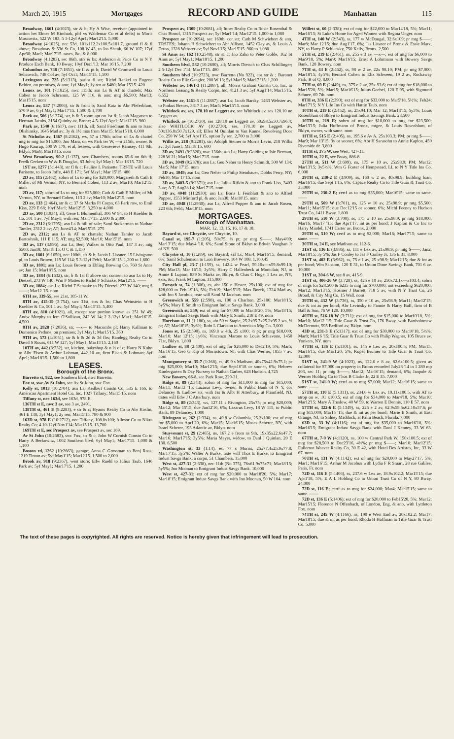March 20, 1915 Mortgages RECORD AND GUIDE Manhattan 115
Broadway, 1661 (4:1023), str & b; Hy A Wise, receiver (appointed in action bet Elmer M Kimbark, pltf vs Waldemar Co et al defts) to Moris Moscovitz, 522 W 183; 5 1-12yf Apr1; Mar12'15. 5,000
Broadway (4:1025), nec 53d, 101x112.2x100.5x101.7, ground fl & fl above; Broadway & 53d St Co, 108 W 43, to Jos Shenk, 66 W 107; 17yf Apr30; Mar1; Mar17'15. taxes, &c, & 8,000
Broadway (4:1283), sec 86th, strs & bs; Anderson & Price Co to N Y Produce Exch Bank, 10 Bway; 10yf Dec1'13; Mar 16'15. 7,200
Columbus av, 748 (7:1851), str fl & pt b; David W Cromwell to Louis Selicovich, 748 Col av; 5yf Oct1; Mar15'15. 1,500
Lexington av, 725 (5:1313), parlor fl str; Richd Rankel to Eugene Belden, on premises, & ano; 1yf May1; 1y ren at $480; Mar 15'15. 420
Lenox av, 101 (7:1825), nwc 115th; asn Ls & AT to chattels; Max Cohen to Jacob Schramm, 125 W 116, & ano; mtg $6,500; Mar13; Mar15'15. nom
Lenox av, 537 (7:2006), str & front b; Saml Katz to Abr Pfeferblum, 570 9 av; 6 yf May1; Mar17'15. 1,500 & 1,700
Park av, 506 (5:1374), str, b & 5 room apt on 1st fl; Jacob Magsmen to Herman Jacobs, 2154 Quinby av, Bronx; 4 5-12yf Apr1; Mar12'15. 960
Park av, 1540 (6:1617), nwc 111th, all; Saml Friedman & ano to Isaac Olishinsky, 1645 Mad av; 3y & 1½ mos from Mar15; Mar15'18. 6,000
St Nicholas av, 1367 (8:2162), ws, 57 n 178th; sobrn of Ls & chattel mtg to mtg for $15,000; Jno Mara, on ws Park ter W, —n 215th, owner, & Hugo Kaurup, 500 W 179, et al, lessees, with Genevieve Ramsey, 411 9th, Bklyn; Mar8; Mar18'15. nom
West Broadway, 90-2 (1:137), swc Chambers, rooms 65-6 on 6th fl; Fredk Gerken to W & B Douglas, 83 John; 1yf May1; Mar 18'15. 720
1ST av, 1277 (5:1443), str fl & c; Pauline L Parisette, TRSTE will Louis Parisette, to Jacob Joffe, 448 E 171; 5yf May1; Mar 15'15. 480
2D av, 115 (2:462); sobrn of Ls to mtg for $20,000; Margareth & Cath E Miller, of Mt Vernon, NY, to Bernard Cohen, 113 2 av; Mar10; Mar12'15. nom
2D av, 117; sobrn of Ls to mtg for $25,000; Cath & Cath E Miller, of Mt Vernon, NY, to Bernard Cohen, 113 2 av; Mar10; Mar12'15. nom
2D av, 133 (2:464), str & c; 37 St Marks Pl Corpn, 63 Park row, to Emil Kiss, 229 E 68; 10yf Mar1; Mar12'15. 3,250 to 4,000
2D av, 500 (3:934), all; Gene L Blumenthal, 306 W 94, to H Koehler & Co, 501 1 av; 7yf May1; with ren; Mar17'15. 2,600 & 2,800
2D av, 2312 (6:1795); asn Ls & bill of sale; Saml Suckerman to Nathan Tamler, 2312 2 av; AT; June4'14; Mar15'15. 275
2D av, 2312; asn Ls & AT to chattels; Nathan Tamler to Jacob Bartoshnik, 111 E 115; AT; mtg $2,500; Mar10; Mar15'15. nom
3D av, 137 (3:896); asn Ls; Benj Walker to Otto Paul, 137 3 av; mtg $500; Jan18; Mar18'15. O C & 1,150
3D av, 1801 (6:1650), nec 100th, str & b; Jacob L Lissner, 15 Livingston pl, to Louis Brown, 119 W 114; 5 3-12yf Feb1; Mar18 '15. 1,200 to 1,600
3D av, 1801; asn Ls; Louis Brown to Ebling Brewing Co, 760 St Anns av; Jan 15; Mar18'15. nom
3D av, 1884 (6:1632), str, b & 1st fl above str; consent to asn Ls to Hy Dietzel, 273 W 140; Wm F Mattes to Richd F Schaake; Mar12'15. ——
3D av, 1884; asn Ls; Richd F Schaake to Hy Dietzel, 273 W 140; mtg $——; Mar12 '15. nom
6TH av, 339-55, see 21st, 105-11 W.
8TH av, 415-19 (3:754), swc 31st, strs & bs; Chas Weinstein to H Koehler & Co, 501 1 av; 5yf May1; Mar15'15. 5,400
8TH av, 810 (4:1021), all, except rear portion known as 251 W 49; Andw Murphy to Jere O'Sullivan, 242 W 14; 2 2-12yf Mar1; Mar16'15. 4,500
8TH av, 2828 (7:2036), str, —x— to Macombs pl; Harry Kallman to Domenico Pedone, on premises; 3yf May1; Mar15'15. 360
9TH av, 573 (4:1051), str & b & 2d & 3d flrs; Randegg Realty Co to David S Rouss, 611 W 127; 5yf May1; Mar15'15. 2,160
10TH av, 442 (3:732), str, kitchen, bakeshop & n ½ of c; Harry N Kohn to Albt Eisen & Arthur Lohman, 442 10 av, firm Eisen & Lohman; 8yf Apr1; Mar18'15. 1,500 to 1,800
LEASES.
Borough of the Bronx.
Barretto st, 922, see Southern blvd, nwc Barretto.
Fox st, swc Av St John, see Av St John, swc Fox.
Kelly st, 1013 (10:2704); asn Ls; Keilbert Constn Co, 535 E 166, to American Apartment Hotel Co, Inc, 1027 Tiffany; Mar15'15. nom
Tiffany st, nec 163d, see 163d, 978 E.
136TH st E, nwc 3 av, see 3 av, 2491.
138TH st, 461 E (9:2283), e str & c; Hyams Realty Co to Abr Koslin, 461 E 138; 3yf May1; 2y ren; Mar15'15. 780 & 900
163D st, 978 E (10:2712), nec Tiffany, 108.8x100; Allesor Co to Nikra Realty Co; 4 10-12yf Nov1'14; Mar15'15. 13,700
169TH st E, sec Prospect av, see Prospect av, sec 169.
Av St John (10:2683), swc Fox, str & c; John W Cornish Constn Co to Harry A Berkowitz, 1002 Southern blvd; 6yf May1; Mar17'15. 1,000 & 1,100
Boston rd, 1262 (10:2663), garage; Anna C Grossman to Benj Ross, 1219 Tinton av; 5yf May1'15; Mar12'15. 1,500 to 2,000
Brook av, 918 (9:2367), west store; Edw Ruehl to Julius Taub, 1646 Park av; 5yf May1; Mar17'15. 1,200
Prospect av, 1309 (10:2681), all; Ittner Realty Co to Rosie Rosenthal & Chas Birnof, 1315 Prospect av; 5yf Mar1'14; Mar12'15. 1,000 to 1,080
Prospect av (10:2694), sec 169th, cor str; Cath M Schwiebert & ano, TRSTES; Johann H Schwiebert to Abr Allison, 1452 Clay av, & Louis A Druss, 1328 Webster av; 5yf Nov1'15; Mar15'15. 960 to 1,080
St Anns av, 162 (10:2548), str & c; Jno Zahn to Peter Golde, 162 St Anns av; 5yf May1; Mar18'15. 1,200
Southern blvd, 532 (10:2600), all; Morris Dietsch to Chas Schillinger; 2 5-12yf Dec 1'14; Mar17'15. 480
Southern blvd (10:2723), nwc Barretto (No 922), cor str & ; Baronet Realty Co to Eliz Gangler, 200 W 13; 5yf Mar15; Mar17 '15. 1,200
Webster av, 1461-3 (11:2887), all; Morris Graham Constn Co, Inc, to Northern Leasing & Realty Corpn, Inc, 4121 3 av; 5yf Aug1'14; Mar15'15. 6,552
Webster av, 1461-3 (11:2887); asn Ls; Jacob Barsky, 1463 Webster av, to Pinkus Brener, 3817 3 av; Mar5; Mar15'15. nom
Whitlock av, ses, 178.10 ne Leggett av, see Whitlock av, ses 128.10 ne Leggett av.
Whitlock av (10:2730), ses 128.10 ne Leggett av, 50x98.5x50.7x96.4; also WHITLOCK AV (10:2730), ses, 178.10 ne Leggett av, 50x136.8x50.7x129, all; Ellen M Quinlan to Van Kannel Revolving Door Co, 250 W 54; 5yf Apr1'15, option 3y ren. 2,700 to 3,000
Willis av, 218 (9:2281), str; Adolph Steiner to Morris Levin, 218 Willis av; 3yf June1; Mar18'15. 600
3D av, 2491 (9:2320), nwc 136th; asn Ls; Harry Golding to Isie Berman, 228 W 21; Mar15; Mar17'15. nom
3D av, 3049 (9:2378); asn Ls; Geo Neher to Henry Schmidt, 500 W 134; Mar5; Mar 17'15. nom
3D av, 3049; asn Ls; Geo Neher to Philip Steinhauer, Dobbs Ferry, NY; Feb10; Mar 17'15. nom
3D av, 3403-5 (9:2371); asn Ls; Julius Rifkin & ano to Frank Liss, 3403 3 av; A T; Aug28'14; Mar17'15. nom
3D av, 4048 (11:2930); asn Ls; Boris L Feinblatt & ano to Alfred Popper, 1553 Minford pl, & ano; Jan30; Mar18'15. nom
3D av, 4048 (11:2930); asn Ls; Alfred Popper & ano to Jacob Rosen, 223 6th; Feb1; Mar18'15. nom
MORTGAGES.
Borough of Manhattan.
MAR. 12, 13, 15, 16, 17 & 18.
Bayard st, sec Chrystie, see Chrystie, 10.
Canal st, 195-7 (1:205), 50x75; ⅛ pt; pr mtg $——; May4'09; Mar13'15; due May4 '10, 6%; Saml Stone of Bklyn to Edwin Vaughan Jr of NY. 500
Chrystie st, 10 (1:289), sec Bayard; sal Ls; Mar4; Mar16'15; demand, 6%; Saml Schulemson to Lion Brewery, 104 W 108. 1,160.45
City Hall pl, 23-7 (1:159), ss, 142.4 w Pearl, 59.10x—x59.8x99.10; PM; Mar13; Mar 16'15; 3y5%; Harry C Hallenbeck at Montclair, NJ, to Annie E Lupton, 839 St Marks av, Bklyn, & Chas C Hoge, 1 Lex av, NY, exrs, &c, Frank M Lupton. 315,000
Forsyth st, 74 (1:306), es, abt 150 n Hester, 25x100; ext of mtg for $28,000 to Feb 19'18, 5%; Feb19; Mar15'15; Max Borck, 1324 Mad av, with Jno S Jacobus, trste will Saml M Jacobus. nom
Greenwich st, 559 (2:598), es, 100 n Charlton, 25x100; Mar18'15; 5y5%; Mary E Smith to Emigrant Indust Savgs Bank. 3,000
Greenwich st, 559; ext of mtg for $7,000 to Mar18'20, 5%; Mar18'15; Emigrant Indust Savgs Bank with Mary E Smith, 218 E 49. nom
Harrison st, 11 (1:180), ss, abt 50 w Staple, 25.2x95.7x25.2x95.2 ws, ½ pt; AT; Mar18'15; 3y6%; Robt L Clarkson to American Mtg Co. 3,000
Jones st, 15 (2:590), ns, 169.8 w 4th, 25 x100; ⅓ pt; pr mtg $18,000; Mar10; Mar 12'15; 1y6%; Vincenzo Marone to Louis Schiavone, 1450 71st, Bklyn. 1,800
Ludlow st, 88 (2:409), ext of mtg for $26,000 to Dec2'19, 5%; Mar5; Mar16'15; Geo G Kip of Morristown, NJ, with Chas Werner, 1855 7 av. nom
Montgomery st, 35-7 (1:268), es, 49.9 s Madison, 40x75x42.9x75.1; pr mtg $25,000; Mar10; Mar12'15; due Sept10'18 or sooner, 6%; Hebrew Kindergarten & Day Nursery to Nathan Garber, 628 Hudson. 4,725
New Bowery, 66-8, see Park Row, 229-31.
Ridge st, 89 (2:343); sobrn of mtg for $11,000 to mtg for $15,000; Mar11; Mar13 '15; Lazarus Levy, owner, & Public Bank of N Y, cor Delancey & Ludlow sts, with Jas & Albt H Atterbury, at Plainfield, NJ, trstes will Edw J C Atterbury. nom
Ridge st, 89 (2:343), ws, 127.11 s Rivington, 25x75; pr mtg $20,000; Mar12; Mar 15'15; due Jan12'16, 6%; Lazarus Levy, 18 W 115, to Public Bank, 89 Delancey. 1,000
Rivington st, 262 (2:334), ns, 49.8 w Columbia, 25.2x100; ext of mtg for $5,000 to Apr1'20, 6%; Mar15; Mar16'15; Moses Scherer, NY, with Israel Scherer, 193 Atlantic av, Bklyn. nom
Stuyvesant st, 29 (2:465), ns, 167.2 e from ns 9th, 19x35x22.6x47.7; Mar16; Mar17'15; 3y5%; Maria Meyer, widow, to Danl J Quinlan, 20 E 130. 6,500
Washington st, 33 (1:14), es, 77 s Morris, 25x77.4x25.9x77.8; Mar17'15; 3y5%; Walter A Burke, trste will Thos E Burke, to Emigrant Indust Savgs Bank, a corpn, 51 Chambers. 15,000
West st, 427-31 (2:638), nec 11th (No 375), 76x61.9x75x71; Mar18'15; 5y5%; Jno Moonan to Emigrant Indust Savgs Bank. 10,000
West st, 427-31; ext of mtg for $20,000 to Mar18'20, 5%; Mar17; Mar18'15; Emigrant Indust Savgs Bank with Jno Moonan, 50 W 104. nom
Willett st, 60 (2:338); ext of mtg for $22,000 to Mar14'18, 5%; Mar11; Mar16'15; St Luke's Home for Aged Women with Regina Unger. nom
4TH st, 140 W (2:543), ss, 177 w McDougal, 32.6x109; pr mtg $——; Mar8; Mar 12'15; due Aug1'17, 6%; Jas Lissner of Bronx & Essie Marx, NY, to Harry P Schlansky, 750 Kelly, Bronx. 2,500
5TH st, 219 E (2:461), ns, 255 e 3 av, —x—; ext of mtg for $6,000 to Mar9'18, 5%; Mar9; Mar16'15; Ernst A Lohrmann with Bowery Savgs Bank, 128 Bowery. nom
7TH st, 44 E (2:462), ss, 98 w 2 av, 22x 98.10; PM; pr mtg $7,000; Mar18'15; 4y5%; Bernard Cohen to Eliz Schween, 19 2 av, Rockaway Park, B of Q. 8,000
7TH st, 69 E (2:449), ns, 375 e 2 av, 25x 93.6; ext of mtg for $18,000 to Mar15'20, 5%; Mar15; Mar16'15; Julius Goebel, 120 E 95, with Sigmund Schnee, 69 7th. nom
8TH st, 336 E (2:390); ext of mtg for $33,000 to Mar5'18, 5½%; Feb24; Mar17'15; N Y Life Ins Co with Hattie Taub. nom
10TH st, 219 E (2:452), ns, 25x94.10; Mar 12; Mar13'15; 5y5%; Louis Rosenblum of Bklyn to Emigrant Indust Savings Bank. 23,500
10TH st, 219 E; sobrn of mtg for $10,000 to mtg for $23,500; Mar13'15; Julia Hoffmann of Bronx, mtgee, & Louis Rosenblum, of Bklyn, owner, with same. nom
11TH st, 515 E (2:405), ns, 195.6 e Av A, 25x103.3; PM; pr mtg $——; Mar9; Mar 13'15; 3y or sooner, 6%; Abr H Sarasohn to Annie Kaplon, 450 Riverside dr. 3,800
11TH st, 375 W, see West, 427-31.
19TH st, 22 E, see Bway, 886-8.
27TH st, 511 W (3:699), ns, 175 w 10 av, 25x98.9; PM; Mar12; Mar13'15; 3y5½%; Wm G Foster of Hempstead, LI, to N Y Title Ins Co. 6,000
29TH st, 230-2 E (3:909), ss, 160 w 2 av, 40x98.9; building loan; Mar16'15; due Sept 1'15, 6%; Capace Realty Co to Title Guar & Trust Co. 35,000
29TH st, 230-2 E; certf as to mtg $35,000; Mar16'15; same to same. ——
29TH st, 509 W (3:701), ns, 125 w 10 av, 25x98.9; pr mtg $5,500; Mar11; Mar15'15; due Dec12'15 or sooner, 6%; Michl Feeney to Hudson Trust Co, 1411 Bway. 1,800
29TH st, 510 W (3:700), ss, 175 w 10 av, 25x98.9; pr mtg $18,000; Mar16; Mar17 '15; due Apr1'17, int as per bond; J Kaplon & Co Inc to Harry Mindel, 1741 Carter av, Bronx. 2,000
29TH st, 510 W; certf as to mtg $2,000; Mar16; Mar17'15; same to same. ——
30TH st, 24 E, see Madison av, 112-6.
31ST st, 136 E (3:886), ss, 111 e Lex av, 21x98.9; pr mtg $——; Jan2; Mar18'15; 3y 5%; Jas F Conley to Jas F Conley Jr, 136 E 31. 8,000
31ST st, 402 E (3:962), ss, 75 e 1 av, 25 x98.9; Mar12'15; due & int as per bond; Wm Sansom, 120 E 31, to Union Dime Savings Bank, 701 6 av. 10,000
31ST st, 304-6 W, see 8 av, 415-9.
31ST st, 406-26 W (3:728), ss, 425 e 10 av, 250x72.1x—x103.4; sobrn of mtgs for $28,500 & $235 to mtg for $700,000, not exceeding $620,000; Mar12; Mar13'15; Hosmer J Barrett, 718 5 av, with N Y Trust Co, 26 Broad, & City Mtg Co, 15 Wall. nom
39TH st, 432 W (3:736), ss, 350 e 10 av, 25x98.9; Mar11; Mar12'15; due & int as per bond; Abr Levinsky to Fannie & Harry Baff, firm of B Baff & Son, 76 W 120. 10,000
40TH st, 516-18 W (3:711); ext of mtg for $15,000 to Mar10'18, 5%; Mar10; Mar12 '15; Title Guar & Trust Co, 176 Bway, with Bartholomew McDermott, 595 Bedford av, Bklyn. nom
43D st, 231-3 E (5:1317); ext of mtg for $30,000 to Mar10'18, 5½%; Mar8; Mar16 '15; Title Guar & Trust Co with Philip Wagner, 105 Bruce av, Yonkers, NY. nom
47TH st, 136 E (5:1301), ss, 145 e Lex av, 20x100.5; PM; Mar15; Mar16'15; due Mar1'20, 5%; Kopel Brumer to Title Guar & Trust Co. 12,000
51ST st, 241-9 W (4:1023), ns, 122.6 e 8 av, 82.6x100.5; given as collateral for $7,000 on property in Bronx recorded July28 '14 in 1 280 mp 203, sec 11; pr mtg $——; Mar12; Mar16'15; demand, 6%; Janpole & Werner Holding Co to Thos B Clarke Jr, 22 E 35. 7,000
51ST st, 241-9 W; certf as to mtg $7,000; Mar12; Mar16'15; same to same. ——
57TH st, 110 E (5:1311), ss, 234.6 w Lex av, 19.11x100.5, with AT to strop on w, .01 x100.5; ext of mtg for $34,000 to Mar4'18, 5%; Mar10; Mar12'15; Mary A Truslow, 40 W 59, to Warren E Dennis, 110 E 57. nom
57TH st, 322-6 E (5:1349), ss, 225 e 2 av, 62.9x59.5x62.10x57.6; pr mtg $15,000; Mar15 '15; due & int as per bond; Marie E Smith, at East Orange, NJ, to Sidney Maddock, at Palm Beach, Florida. 7,000
63D st, 33 W (4:1116); ext of mtg for $35,000 to Mar16'18, 5%; Mar16'15; Emigrant Indust Savgs Bank with Danl J Kenney, 33 W 63. nom
67TH st, 7-9 W (4:1120), ns, 100 w Central Park W, 150x100.5; ext of mtg for $28,500 to Dec23'16, 4½%; pr mtg $——; Mar10; Mar12'15; Fullerton Weaver Realty Co, 30 E 42, with Hotel Des Artistes, Inc, 33 W 67. nom
70TH st, 131 W (4:1142); ext of mtg for $20,000 to May27'17, 5%; Mar1; Mar16'15; Arthur M Jacobus with Lydia F R Stuart, 28 rue Galilee, Paris, Fr. nom
72D st, 116 E (5:1406), ss, 237.6 w Lex av, 18.9x102.2; Mar15'15; due Apr1'18, 5%; E A L Holding Co to Union Trust Co of N Y, 80 Bway. 24,000
72D st, 116 E; certf as to mtg for $24,000; Mar4; Mar15'15; same to same. ——
72D st, 136 E (5:1406); ext of mtg for $20,000 to Feb15'20, 5%; Mar12; Mar15'15; Florence N Offenbach, of London, Eng, & ano, with Lyttleton Fox. nom
74TH st, 245 W (4:1166), ns, 190 e West End av, 20x102.2; Mar17; Mar18'15; due & int as per bond; Rhoda H Hoffman to Title Guar & Trust Co. 5,000
The text of these pages is copyrighted. All rights are reserved. Notice is hereby given that infringement will lead to prosecution.